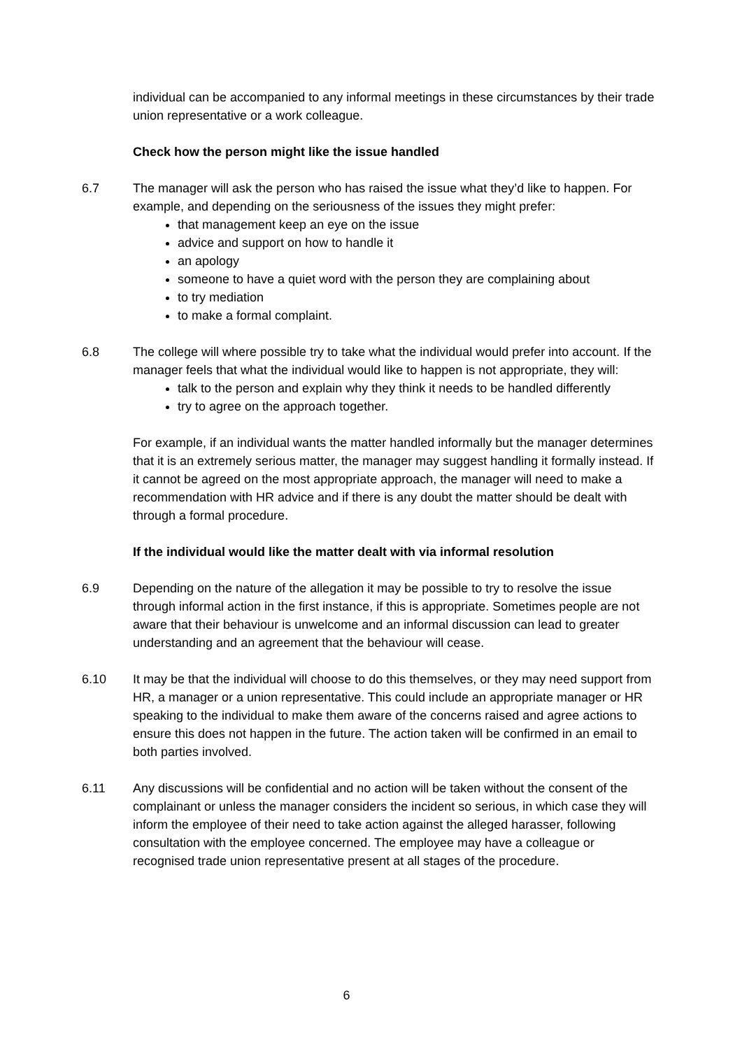individual can be accompanied to any informal meetings in these circumstances by their trade union representative or a work colleague.
Check how the person might like the issue handled
6.7 The manager will ask the person who has raised the issue what they’d like to happen. For example, and depending on the seriousness of the issues they might prefer:
that management keep an eye on the issue
advice and support on how to handle it
an apology
someone to have a quiet word with the person they are complaining about
to try mediation
to make a formal complaint.
6.8 The college will where possible try to take what the individual would prefer into account. If the manager feels that what the individual would like to happen is not appropriate, they will:
talk to the person and explain why they think it needs to be handled differently
try to agree on the approach together.
For example, if an individual wants the matter handled informally but the manager determines that it is an extremely serious matter, the manager may suggest handling it formally instead. If it cannot be agreed on the most appropriate approach, the manager will need to make a recommendation with HR advice and if there is any doubt the matter should be dealt with through a formal procedure.
If the individual would like the matter dealt with via informal resolution
6.9 Depending on the nature of the allegation it may be possible to try to resolve the issue through informal action in the first instance, if this is appropriate. Sometimes people are not aware that their behaviour is unwelcome and an informal discussion can lead to greater understanding and an agreement that the behaviour will cease.
6.10 It may be that the individual will choose to do this themselves, or they may need support from HR, a manager or a union representative. This could include an appropriate manager or HR speaking to the individual to make them aware of the concerns raised and agree actions to ensure this does not happen in the future. The action taken will be confirmed in an email to both parties involved.
6.11 Any discussions will be confidential and no action will be taken without the consent of the complainant or unless the manager considers the incident so serious, in which case they will inform the employee of their need to take action against the alleged harasser, following consultation with the employee concerned. The employee may have a colleague or recognised trade union representative present at all stages of the procedure.
6